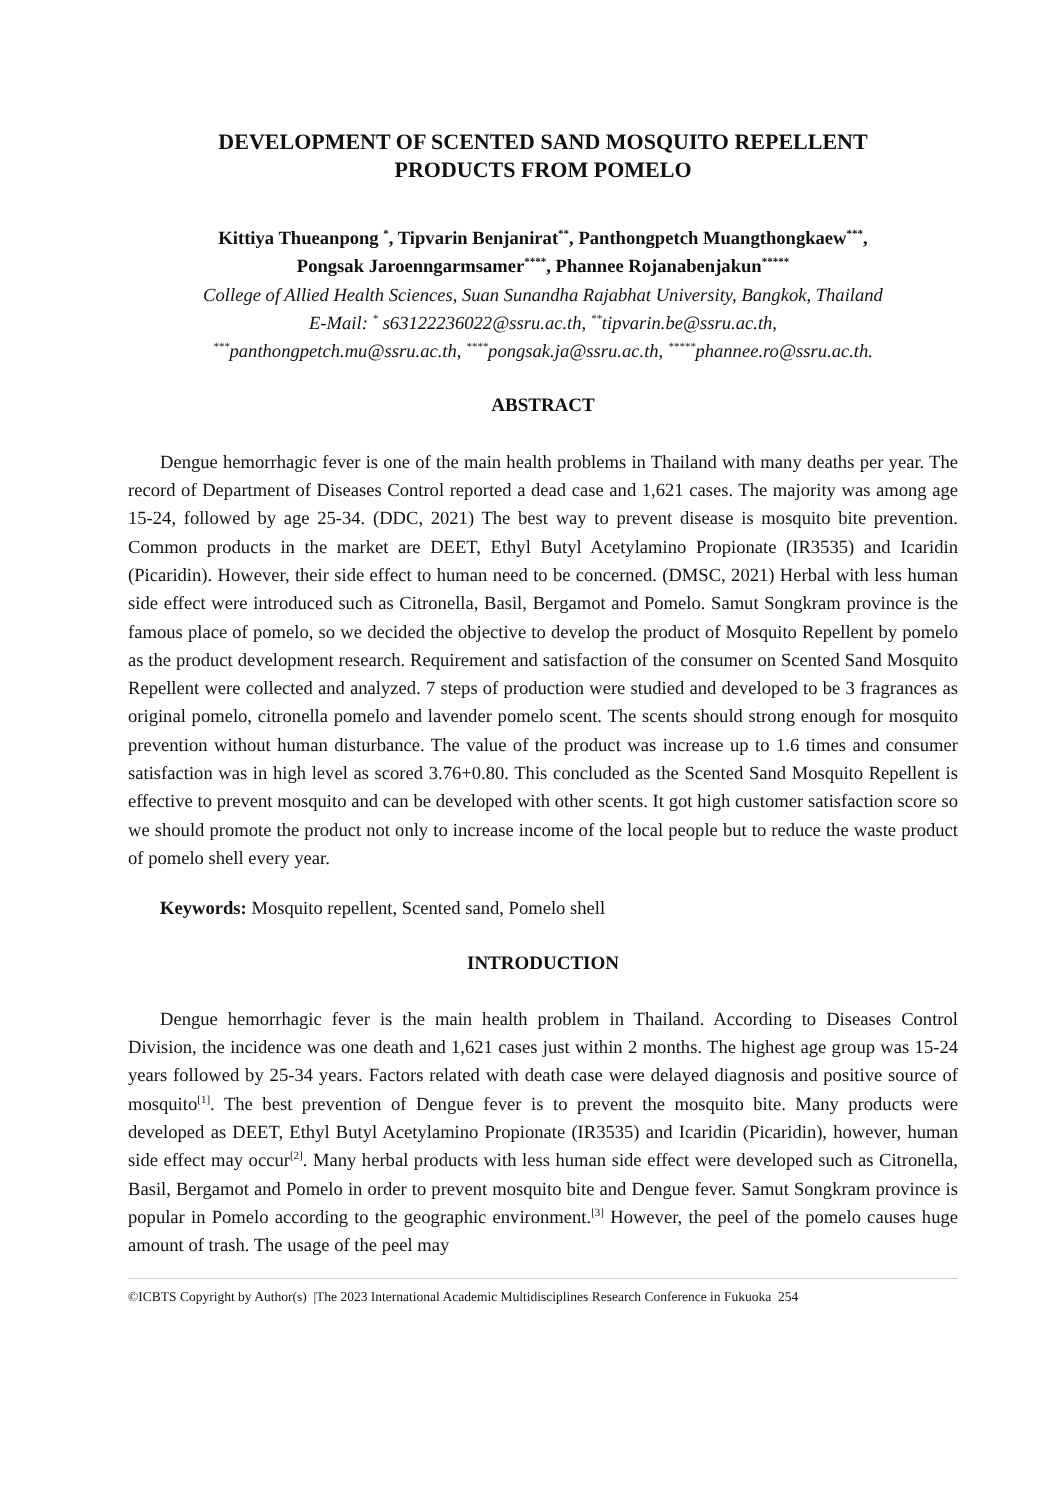DEVELOPMENT OF SCENTED SAND MOSQUITO REPELLENT
PRODUCTS FROM POMELO
Kittiya Thueanpong <sup>*</sup>, Tipvarin Benjanirat<sup>**</sup>, Panthongpetch Muangthongkaew<sup>***</sup>,
Pongsak Jaroenngarmsamer<sup>****</sup>, Phannee Rojanabenjakun<sup>*****</sup>
College of Allied Health Sciences, Suan Sunandha Rajabhat University, Bangkok, Thailand
E-Mail: <sup>*</sup> s63122236022@ssru.ac.th, <sup>**</sup>tipvarin.be@ssru.ac.th,
<sup>***</sup> panthongpetch.mu@ssru.ac.th, <sup>****</sup>pongsak.ja@ssru.ac.th, <sup>*****</sup>phannee.ro@ssru.ac.th.
ABSTRACT
Dengue hemorrhagic fever is one of the main health problems in Thailand with many deaths per year. The record of Department of Diseases Control reported a dead case and 1,621 cases. The majority was among age 15-24, followed by age 25-34. (DDC, 2021) The best way to prevent disease is mosquito bite prevention. Common products in the market are DEET, Ethyl Butyl Acetylamino Propionate (IR3535) and Icaridin (Picaridin). However, their side effect to human need to be concerned. (DMSC, 2021) Herbal with less human side effect were introduced such as Citronella, Basil, Bergamot and Pomelo. Samut Songkram province is the famous place of pomelo, so we decided the objective to develop the product of Mosquito Repellent by pomelo as the product development research. Requirement and satisfaction of the consumer on Scented Sand Mosquito Repellent were collected and analyzed. 7 steps of production were studied and developed to be 3 fragrances as original pomelo, citronella pomelo and lavender pomelo scent. The scents should strong enough for mosquito prevention without human disturbance. The value of the product was increase up to 1.6 times and consumer satisfaction was in high level as scored 3.76+0.80. This concluded as the Scented Sand Mosquito Repellent is effective to prevent mosquito and can be developed with other scents. It got high customer satisfaction score so we should promote the product not only to increase income of the local people but to reduce the waste product of pomelo shell every year.
Keywords: Mosquito repellent, Scented sand, Pomelo shell
INTRODUCTION
Dengue hemorrhagic fever is the main health problem in Thailand. According to Diseases Control Division, the incidence was one death and 1,621 cases just within 2 months. The highest age group was 15-24 years followed by 25-34 years. Factors related with death case were delayed diagnosis and positive source of mosquito<sup>[1]</sup>. The best prevention of Dengue fever is to prevent the mosquito bite. Many products were developed as DEET, Ethyl Butyl Acetylamino Propionate (IR3535) and Icaridin (Picaridin), however, human side effect may occur<sup>[2]</sup>. Many herbal products with less human side effect were developed such as Citronella, Basil, Bergamot and Pomelo in order to prevent mosquito bite and Dengue fever. Samut Songkram province is popular in Pomelo according to the geographic environment.<sup>[3]</sup> However, the peel of the pomelo causes huge amount of trash. The usage of the peel may
©ICBTS Copyright by Author(s) |The 2023 International Academic Multidisciplines Research Conference in Fukuoka 254